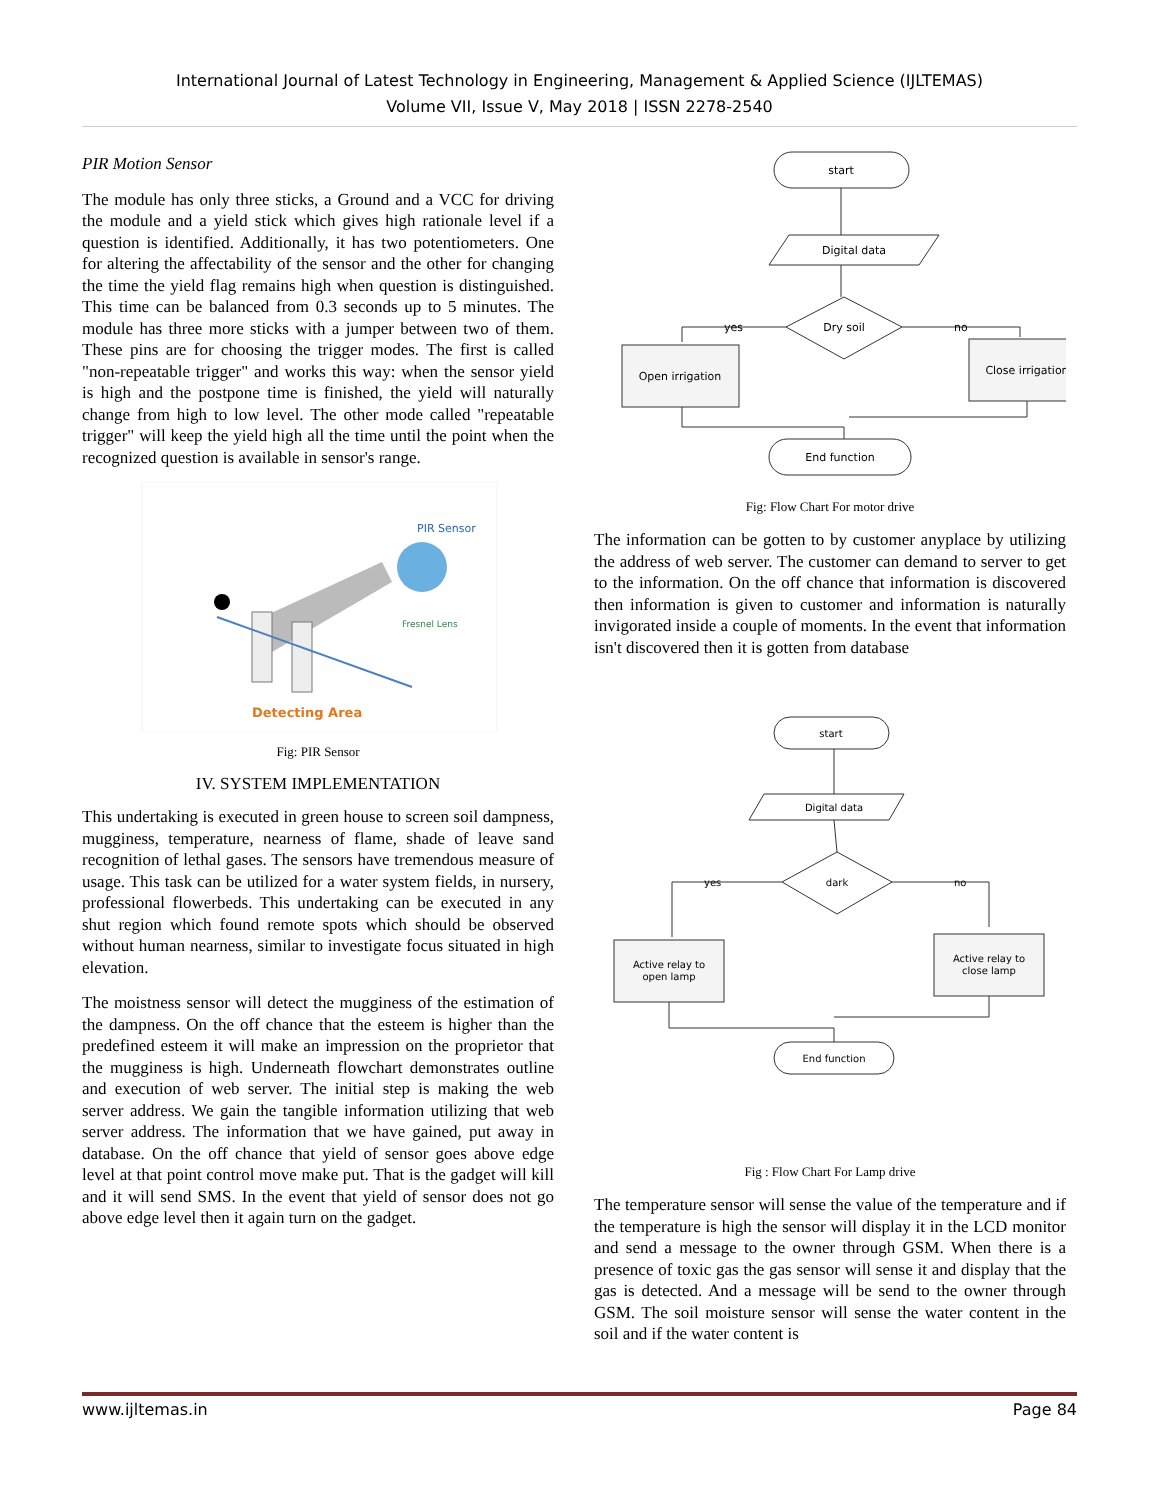International Journal of Latest Technology in Engineering, Management & Applied Science (IJLTEMAS)
Volume VII, Issue V, May 2018 | ISSN 2278-2540
PIR Motion Sensor
The module has only three sticks, a Ground and a VCC for driving the module and a yield stick which gives high rationale level if a question is identified. Additionally, it has two potentiometers. One for altering the affectability of the sensor and the other for changing the time the yield flag remains high when question is distinguished. This time can be balanced from 0.3 seconds up to 5 minutes. The module has three more sticks with a jumper between two of them. These pins are for choosing the trigger modes. The first is called "non-repeatable trigger" and works this way: when the sensor yield is high and the postpone time is finished, the yield will naturally change from high to low level. The other mode called "repeatable trigger" will keep the yield high all the time until the point when the recognized question is available in sensor's range.
PIR Sensor
Fresnel Lens
Detecting Area
Fig: PIR Sensor
IV. SYSTEM IMPLEMENTATION
This undertaking is executed in green house to screen soil dampness, mugginess, temperature, nearness of flame, shade of leave sand recognition of lethal gases. The sensors have tremendous measure of usage. This task can be utilized for a water system fields, in nursery, professional flowerbeds. This undertaking can be executed in any shut region which found remote spots which should be observed without human nearness, similar to investigate focus situated in high elevation.
The moistness sensor will detect the mugginess of the estimation of the dampness. On the off chance that the esteem is higher than the predefined esteem it will make an impression on the proprietor that the mugginess is high. Underneath flowchart demonstrates outline and execution of web server. The initial step is making the web server address. We gain the tangible information utilizing that web server address. The information that we have gained, put away in database. On the off chance that yield of sensor goes above edge level at that point control move make put. That is the gadget will kill and it will send SMS. In the event that yield of sensor does not go above edge level then it again turn on the gadget.
start
Digital data
Dry soil
yes
no
Open irrigation
Close irrigation
End function
Fig: Flow Chart For motor drive
The information can be gotten to by customer anyplace by utilizing the address of web server. The customer can demand to server to get to the information. On the off chance that information is discovered then information is given to customer and information is naturally invigorated inside a couple of moments. In the event that information isn't discovered then it is gotten from database
start
Digital data
dark
yes
no
Active relay to
open lamp
Active relay to
close lamp
End function
Fig : Flow Chart For Lamp drive
The temperature sensor will sense the value of the temperature and if the temperature is high the sensor will display it in the LCD monitor and send a message to the owner through GSM. When there is a presence of toxic gas the gas sensor will sense it and display that the gas is detected. And a message will be send to the owner through GSM. The soil moisture sensor will sense the water content in the soil and if the water content is
www.ijltemas.in Page 84